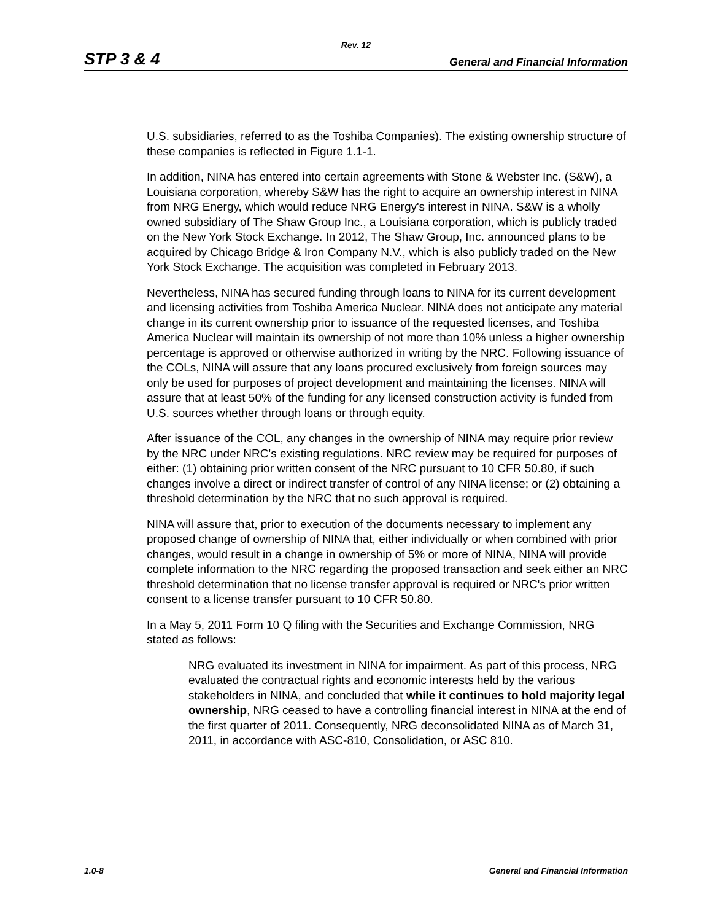Rev. 12
STP 3 & 4 General and Financial Information
U.S. subsidiaries, referred to as the Toshiba Companies). The existing ownership structure of these companies is reflected in Figure 1.1-1.
In addition, NINA has entered into certain agreements with Stone & Webster Inc. (S&W), a Louisiana corporation, whereby S&W has the right to acquire an ownership interest in NINA from NRG Energy, which would reduce NRG Energy's interest in NINA. S&W is a wholly owned subsidiary of The Shaw Group Inc., a Louisiana corporation, which is publicly traded on the New York Stock Exchange. In 2012, The Shaw Group, Inc. announced plans to be acquired by Chicago Bridge & Iron Company N.V., which is also publicly traded on the New York Stock Exchange. The acquisition was completed in February 2013.
Nevertheless, NINA has secured funding through loans to NINA for its current development and licensing activities from Toshiba America Nuclear. NINA does not anticipate any material change in its current ownership prior to issuance of the requested licenses, and Toshiba America Nuclear will maintain its ownership of not more than 10% unless a higher ownership percentage is approved or otherwise authorized in writing by the NRC. Following issuance of the COLs, NINA will assure that any loans procured exclusively from foreign sources may only be used for purposes of project development and maintaining the licenses. NINA will assure that at least 50% of the funding for any licensed construction activity is funded from U.S. sources whether through loans or through equity.
After issuance of the COL, any changes in the ownership of NINA may require prior review by the NRC under NRC's existing regulations. NRC review may be required for purposes of either: (1) obtaining prior written consent of the NRC pursuant to 10 CFR 50.80, if such changes involve a direct or indirect transfer of control of any NINA license; or (2) obtaining a threshold determination by the NRC that no such approval is required.
NINA will assure that, prior to execution of the documents necessary to implement any proposed change of ownership of NINA that, either individually or when combined with prior changes, would result in a change in ownership of 5% or more of NINA, NINA will provide complete information to the NRC regarding the proposed transaction and seek either an NRC threshold determination that no license transfer approval is required or NRC's prior written consent to a license transfer pursuant to 10 CFR 50.80.
In a May 5, 2011 Form 10 Q filing with the Securities and Exchange Commission, NRG stated as follows:
NRG evaluated its investment in NINA for impairment. As part of this process, NRG evaluated the contractual rights and economic interests held by the various stakeholders in NINA, and concluded that while it continues to hold majority legal ownership, NRG ceased to have a controlling financial interest in NINA at the end of the first quarter of 2011. Consequently, NRG deconsolidated NINA as of March 31, 2011, in accordance with ASC-810, Consolidation, or ASC 810.
1.0-8 General and Financial Information